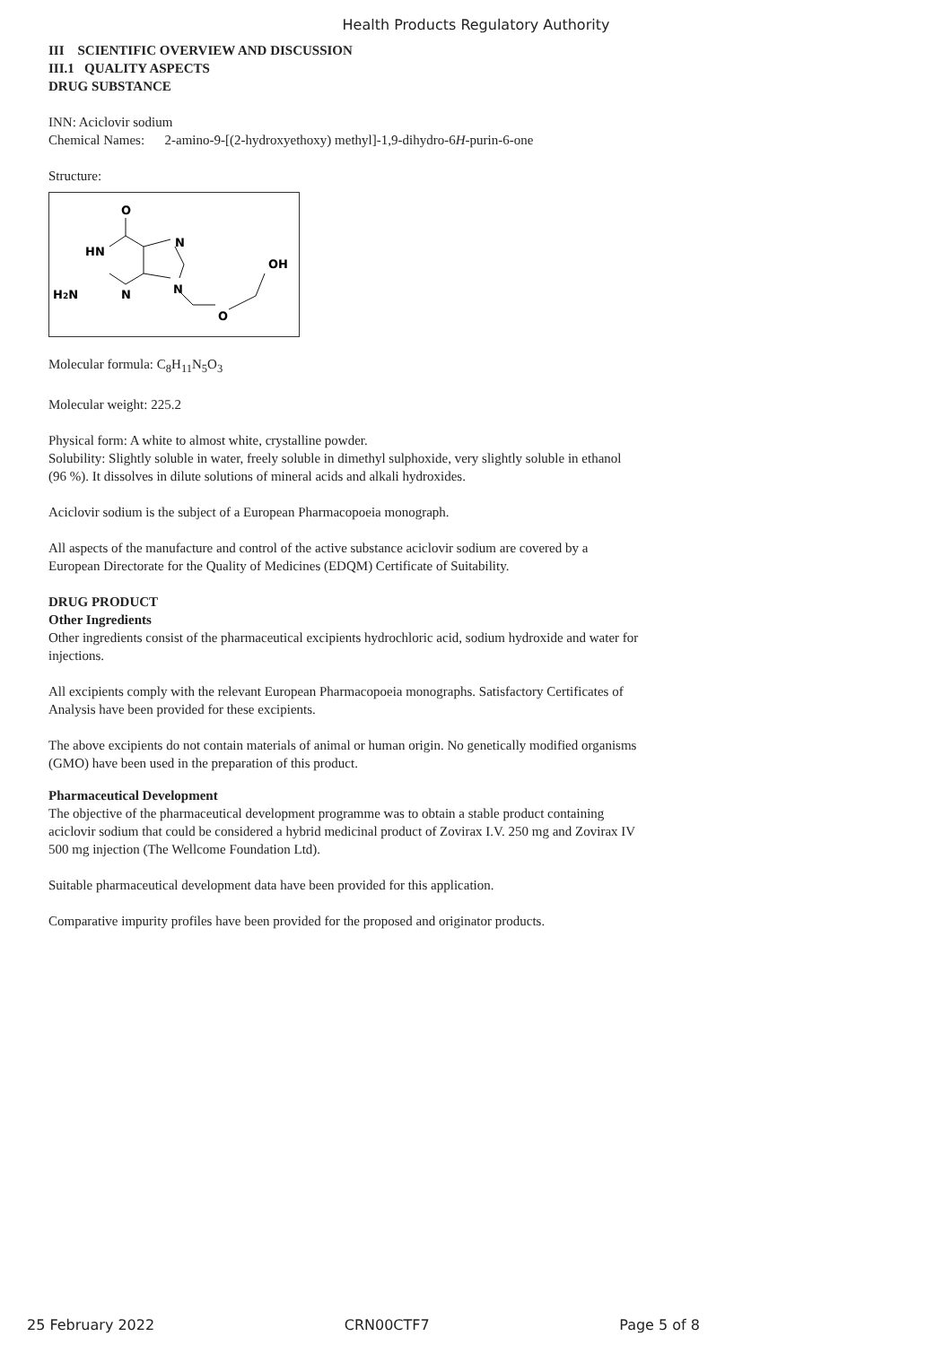Health Products Regulatory Authority
III SCIENTIFIC OVERVIEW AND DISCUSSION
III.1 QUALITY ASPECTS
DRUG SUBSTANCE
INN: Aciclovir sodium
Chemical Names: 2-amino-9-[(2-hydroxyethoxy) methyl]-1,9-dihydro-6H-purin-6-one
Structure:
O
HN
N
OH
H2N
N
N
O
Molecular formula: C<sub>8</sub>H<sub>11</sub>N<sub>5</sub>O<sub>3</sub>
Molecular weight: 225.2
Physical form: A white to almost white, crystalline powder.
Solubility: Slightly soluble in water, freely soluble in dimethyl sulphoxide, very slightly soluble in ethanol (96 %). It dissolves in dilute solutions of mineral acids and alkali hydroxides.
Aciclovir sodium is the subject of a European Pharmacopoeia monograph.
All aspects of the manufacture and control of the active substance aciclovir sodium are covered by a European Directorate for the Quality of Medicines (EDQM) Certificate of Suitability.
DRUG PRODUCT
Other Ingredients
Other ingredients consist of the pharmaceutical excipients hydrochloric acid, sodium hydroxide and water for injections.
All excipients comply with the relevant European Pharmacopoeia monographs. Satisfactory Certificates of Analysis have been provided for these excipients.
The above excipients do not contain materials of animal or human origin. No genetically modified organisms (GMO) have been used in the preparation of this product.
Pharmaceutical Development
The objective of the pharmaceutical development programme was to obtain a stable product containing aciclovir sodium that could be considered a hybrid medicinal product of Zovirax I.V. 250 mg and Zovirax IV 500 mg injection (The Wellcome Foundation Ltd).
Suitable pharmaceutical development data have been provided for this application.
Comparative impurity profiles have been provided for the proposed and originator products.
25 February 2022 CRN00CTF7 Page 5 of 8